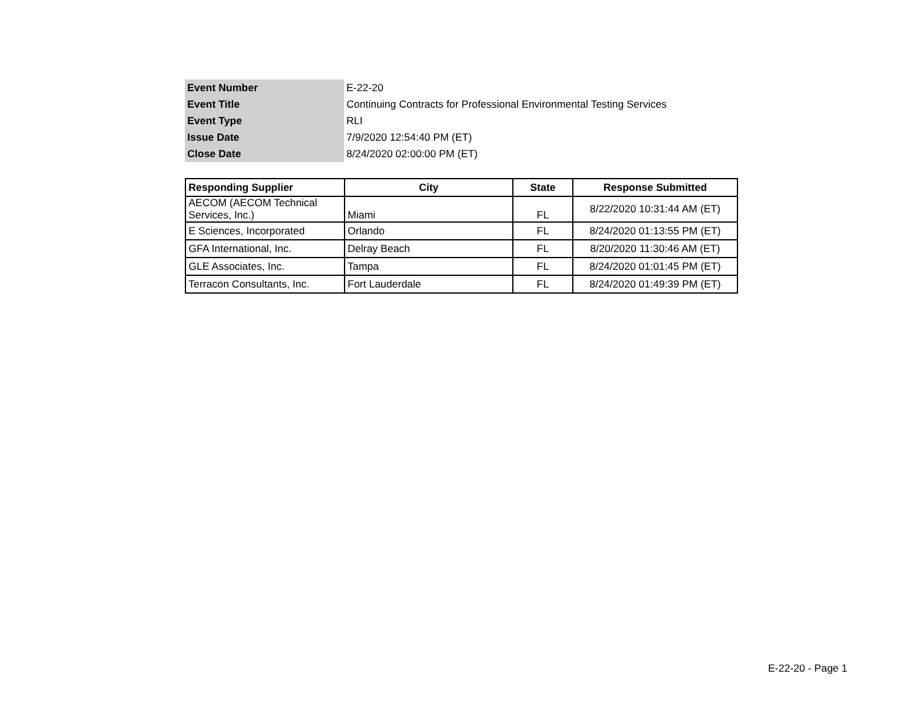| Event Number | E-22-20 |
| Event Title | Continuing Contracts for Professional Environmental Testing Services |
| Event Type | RLI |
| Issue Date | 7/9/2020 12:54:40 PM (ET) |
| Close Date | 8/24/2020 02:00:00 PM (ET) |
| Responding Supplier | City | State | Response Submitted |
| --- | --- | --- | --- |
| AECOM (AECOM Technical Services, Inc.) | Miami | FL | 8/22/2020 10:31:44 AM (ET) |
| E Sciences, Incorporated | Orlando | FL | 8/24/2020 01:13:55 PM (ET) |
| GFA International, Inc. | Delray Beach | FL | 8/20/2020 11:30:46 AM (ET) |
| GLE Associates, Inc. | Tampa | FL | 8/24/2020 01:01:45 PM (ET) |
| Terracon Consultants, Inc. | Fort Lauderdale | FL | 8/24/2020 01:49:39 PM (ET) |
E-22-20 - Page 1